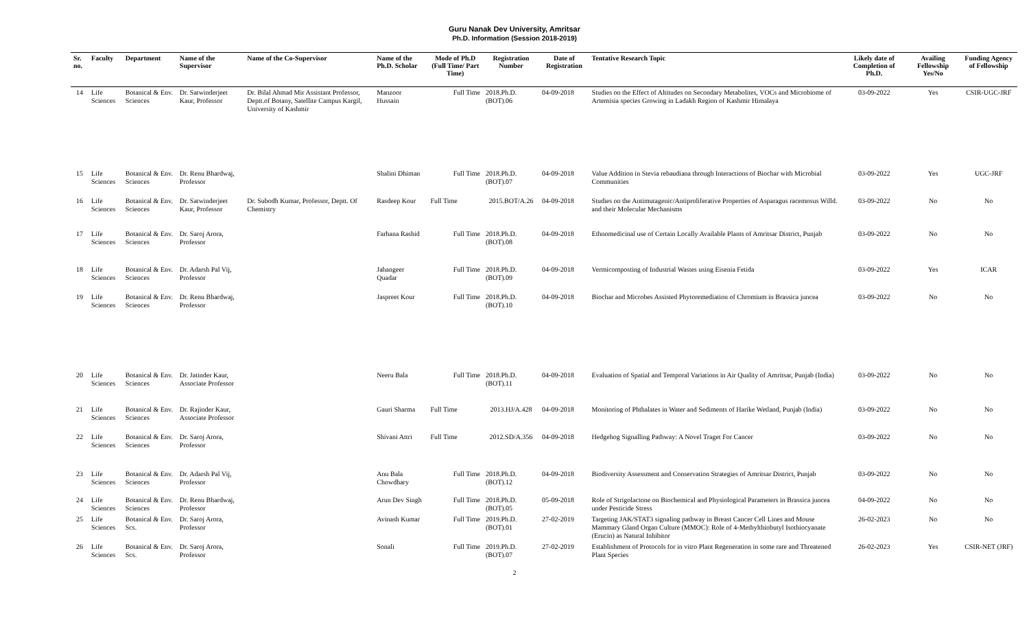Guru Nanak Dev University, Amritsar
Ph.D. Information (Session 2018-2019)
| Sr. no. | Faculty | Department | Name of the Supervisor | Name of the Co-Supervisor | Name of the Ph.D. Scholar | Mode of Ph.D (Full Time/ Part Time) | Registration Number | Date of Registration | Tentative Research Topic | Likely date of Completion of Ph.D. | Availing Fellowship Yes/No | Funding Agency of Fellowship |
| --- | --- | --- | --- | --- | --- | --- | --- | --- | --- | --- | --- | --- |
| 14 | Life Sciences | Botanical & Env. Sciences | Dr. Satwinderjeet Kaur, Professor | Dr. Bilal Ahmad Mir Assistant Professor, Deptt.of Botany, Satellite Campus Kargil, University of Kashmir | Manzoor Hussain | Full Time | 2018.Ph.D.(BOT).06 | 04-09-2018 | Studies on the Effect of Altitudes on Secondary Metabolites, VOCs and Microbiome of Artemisia species Growing in Ladakh Region of Kashmir Himalaya | 03-09-2022 | Yes | CSIR-UGC-JRF |
| 15 | Life Sciences | Botanical & Env. Sciences | Dr. Renu Bhardwaj, Professor | | Shalini Dhiman | Full Time | 2018.Ph.D.(BOT).07 | 04-09-2018 | Value Addition in Stevia rebaudiana through Interactions of Biochar with Microbial Communities | 03-09-2022 | Yes | UGC-JRF |
| 16 | Life Sciences | Botanical & Env. Sciences | Dr. Satwinderjeet Kaur, Professor | Dr. Subodh Kumar, Professor, Deptt. Of Chemistry | Rasdeep Kour | Full Time | 2015.BOT/A.26 | 04-09-2018 | Studies on the Antimutagenic/Antiproliferative Properties of Asparagus racemosus Willd. and their Molecular Mechanisms | 03-09-2022 | No | No |
| 17 | Life Sciences | Botanical & Env. Sciences | Dr. Saroj Arora, Professor | | Farhana Rashid | Full Time | 2018.Ph.D.(BOT).08 | 04-09-2018 | Ethnomedicinal use of Certain Locally Available Plants of Amritsar District, Punjab | 03-09-2022 | No | No |
| 18 | Life Sciences | Botanical & Env. Sciences | Dr. Adarsh Pal Vij, Professor | | Jahangeer Quadar | Full Time | 2018.Ph.D.(BOT).09 | 04-09-2018 | Vermicomposting of Industrial Wastes using Eisenia Fetida | 03-09-2022 | Yes | ICAR |
| 19 | Life Sciences | Botanical & Env. Sciences | Dr. Renu Bhardwaj, Professor | | Jaspreet Kour | Full Time | 2018.Ph.D.(BOT).10 | 04-09-2018 | Biochar and Microbes Assisted Phytoremediation of Chromium in Brassica juncea | 03-09-2022 | No | No |
| 20 | Life Sciences | Botanical & Env. Sciences | Dr. Jatinder Kaur, Associate Professor | | Neeru Bala | Full Time | 2018.Ph.D.(BOT).11 | 04-09-2018 | Evaluation of Spatial and Temporal Variations in Air Quality of Amritsar, Punjab (India) | 03-09-2022 | No | No |
| 21 | Life Sciences | Botanical & Env. Sciences | Dr. Rajinder Kaur, Associate Professor | | Gauri Sharma | Full Time | 2013.HJ/A.428 | 04-09-2018 | Monitoring of Phthalates in Water and Sediments of Harike Wetland, Punjab (India) | 03-09-2022 | No | No |
| 22 | Life Sciences | Botanical & Env. Sciences | Dr. Saroj Arora, Professor | | Shivani Attri | Full Time | 2012.SD/A.356 | 04-09-2018 | Hedgehog Signalling Pathway: A Novel Traget For Cancer | 03-09-2022 | No | No |
| 23 | Life Sciences | Botanical & Env. Sciences | Dr. Adarsh Pal Vij, Professor | | Anu Bala Chowdhary | Full Time | 2018.Ph.D.(BOT).12 | 04-09-2018 | Biodiversity Assessment and Conservation Strategies of Amritsar District, Punjab | 03-09-2022 | No | No |
| 24 | Life Sciences | Botanical & Env. Sciences | Dr. Renu Bhardwaj, Professor | | Arun Dev Singh | Full Time | 2018.Ph.D.(BOT).05 | 05-09-2018 | Role of Strigolactone on Biochemical and Physiological Parameters in Brassica juncea under Pesticide Stress | 04-09-2022 | No | No |
| 25 | Life Sciences | Botanical & Env. Scs. | Dr. Saroj Arora, Professor | | Avinash Kumar | Full Time | 2019.Ph.D.(BOT).01 | 27-02-2019 | Targeting JAK/STAT3 signaling pathway in Breast Cancer Cell Lines and Mouse Mammary Gland Organ Culture (MMOC): Role of 4-Methylthiobutyl Isothiocyanate (Erucin) as Natural Inhibitor | 26-02-2023 | No | No |
| 26 | Life Sciences | Botanical & Env. Scs. | Dr. Saroj Arora, Professor | | Sonali | Full Time | 2019.Ph.D.(BOT).07 | 27-02-2019 | Establishment of Protocols for in vitro Plant Regeneration in some rare and Threatened Plant Species | 26-02-2023 | Yes | CSIR-NET (JRF) |
2